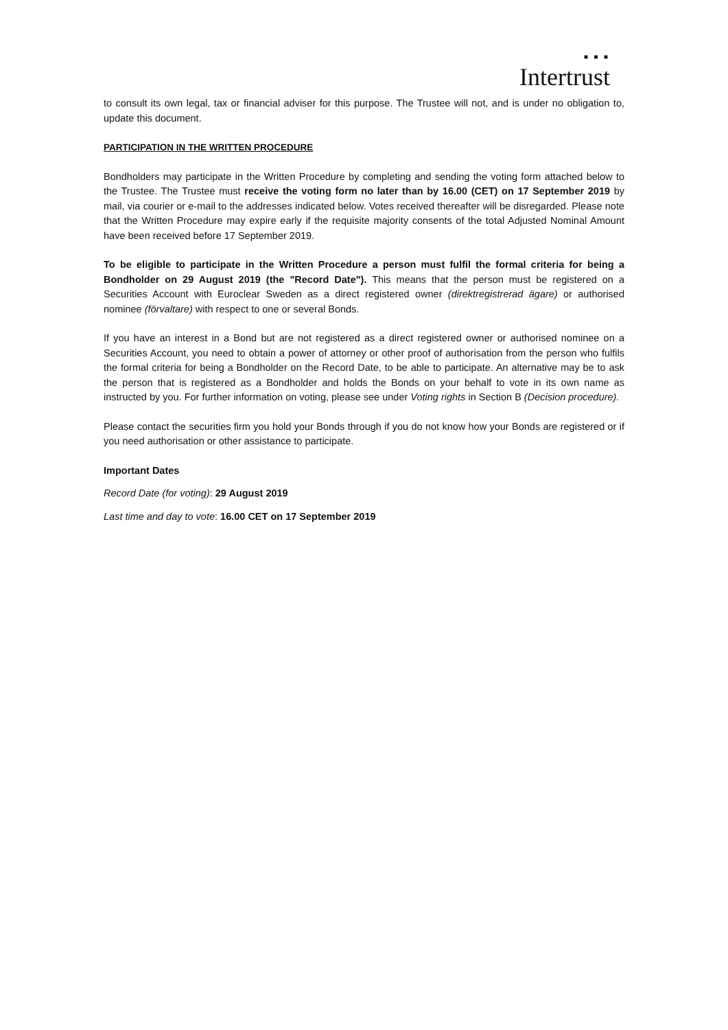■ ■ ■
Intertrust
to consult its own legal, tax or financial adviser for this purpose. The Trustee will not, and is under no obligation to, update this document.
PARTICIPATION IN THE WRITTEN PROCEDURE
Bondholders may participate in the Written Procedure by completing and sending the voting form attached below to the Trustee. The Trustee must receive the voting form no later than by 16.00 (CET) on 17 September 2019 by mail, via courier or e-mail to the addresses indicated below. Votes received thereafter will be disregarded. Please note that the Written Procedure may expire early if the requisite majority consents of the total Adjusted Nominal Amount have been received before 17 September 2019.
To be eligible to participate in the Written Procedure a person must fulfil the formal criteria for being a Bondholder on 29 August 2019 (the "Record Date"). This means that the person must be registered on a Securities Account with Euroclear Sweden as a direct registered owner (direktregistrerad ägare) or authorised nominee (förvaltare) with respect to one or several Bonds.
If you have an interest in a Bond but are not registered as a direct registered owner or authorised nominee on a Securities Account, you need to obtain a power of attorney or other proof of authorisation from the person who fulfils the formal criteria for being a Bondholder on the Record Date, to be able to participate. An alternative may be to ask the person that is registered as a Bondholder and holds the Bonds on your behalf to vote in its own name as instructed by you. For further information on voting, please see under Voting rights in Section B (Decision procedure).
Please contact the securities firm you hold your Bonds through if you do not know how your Bonds are registered or if you need authorisation or other assistance to participate.
Important Dates
Record Date (for voting): 29 August 2019
Last time and day to vote: 16.00 CET on 17 September 2019